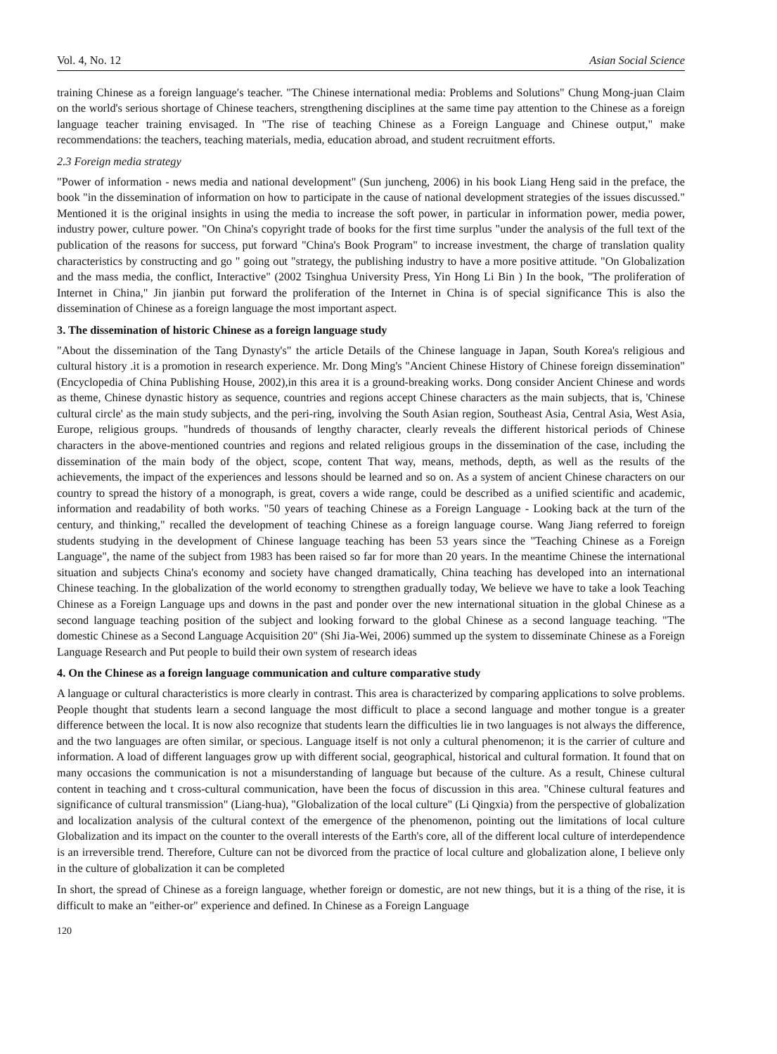Vol. 4, No. 12 Asian Social Science
training Chinese as a foreign language′s teacher. "The Chinese international media: Problems and Solutions" Chung Mong-juan Claim on the world's serious shortage of Chinese teachers, strengthening disciplines at the same time pay attention to the Chinese as a foreign language teacher training envisaged. In "The rise of teaching Chinese as a Foreign Language and Chinese output," make recommendations: the teachers, teaching materials, media, education abroad, and student recruitment efforts.
2.3 Foreign media strategy
"Power of information - news media and national development" (Sun juncheng, 2006) in his book Liang Heng said in the preface, the book "in the dissemination of information on how to participate in the cause of national development strategies of the issues discussed." Mentioned it is the original insights in using the media to increase the soft power, in particular in information power, media power, industry power, culture power. "On China's copyright trade of books for the first time surplus "under the analysis of the full text of the publication of the reasons for success, put forward "China's Book Program" to increase investment, the charge of translation quality characteristics by constructing and go " going out "strategy, the publishing industry to have a more positive attitude. "On Globalization and the mass media, the conflict, Interactive" (2002 Tsinghua University Press, Yin Hong Li Bin ) In the book, "The proliferation of Internet in China," Jin jianbin put forward the proliferation of the Internet in China is of special significance This is also the dissemination of Chinese as a foreign language the most important aspect.
3. The dissemination of historic Chinese as a foreign language study
"About the dissemination of the Tang Dynasty's" the article Details of the Chinese language in Japan, South Korea's religious and cultural history .it is a promotion in research experience. Mr. Dong Ming's "Ancient Chinese History of Chinese foreign dissemination" (Encyclopedia of China Publishing House, 2002),in this area it is a ground-breaking works. Dong consider Ancient Chinese and words as theme, Chinese dynastic history as sequence, countries and regions accept Chinese characters as the main subjects, that is, 'Chinese cultural circle' as the main study subjects, and the peri-ring, involving the South Asian region, Southeast Asia, Central Asia, West Asia, Europe, religious groups. "hundreds of thousands of lengthy character, clearly reveals the different historical periods of Chinese characters in the above-mentioned countries and regions and related religious groups in the dissemination of the case, including the dissemination of the main body of the object, scope, content That way, means, methods, depth, as well as the results of the achievements, the impact of the experiences and lessons should be learned and so on. As a system of ancient Chinese characters on our country to spread the history of a monograph, is great, covers a wide range, could be described as a unified scientific and academic, information and readability of both works. "50 years of teaching Chinese as a Foreign Language - Looking back at the turn of the century, and thinking," recalled the development of teaching Chinese as a foreign language course. Wang Jiang referred to foreign students studying in the development of Chinese language teaching has been 53 years since the "Teaching Chinese as a Foreign Language", the name of the subject from 1983 has been raised so far for more than 20 years. In the meantime Chinese the international situation and subjects China's economy and society have changed dramatically, China teaching has developed into an international Chinese teaching. In the globalization of the world economy to strengthen gradually today, We believe we have to take a look Teaching Chinese as a Foreign Language ups and downs in the past and ponder over the new international situation in the global Chinese as a second language teaching position of the subject and looking forward to the global Chinese as a second language teaching. "The domestic Chinese as a Second Language Acquisition 20" (Shi Jia-Wei, 2006) summed up the system to disseminate Chinese as a Foreign Language Research and Put people to build their own system of research ideas
4. On the Chinese as a foreign language communication and culture comparative study
A language or cultural characteristics is more clearly in contrast. This area is characterized by comparing applications to solve problems. People thought that students learn a second language the most difficult to place a second language and mother tongue is a greater difference between the local. It is now also recognize that students learn the difficulties lie in two languages is not always the difference, and the two languages are often similar, or specious. Language itself is not only a cultural phenomenon; it is the carrier of culture and information. A load of different languages grow up with different social, geographical, historical and cultural formation. It found that on many occasions the communication is not a misunderstanding of language but because of the culture. As a result, Chinese cultural content in teaching and t cross-cultural communication, have been the focus of discussion in this area. "Chinese cultural features and significance of cultural transmission" (Liang-hua), "Globalization of the local culture" (Li Qingxia) from the perspective of globalization and localization analysis of the cultural context of the emergence of the phenomenon, pointing out the limitations of local culture Globalization and its impact on the counter to the overall interests of the Earth's core, all of the different local culture of interdependence is an irreversible trend. Therefore, Culture can not be divorced from the practice of local culture and globalization alone, I believe only in the culture of globalization it can be completed
In short, the spread of Chinese as a foreign language, whether foreign or domestic, are not new things, but it is a thing of the rise, it is difficult to make an "either-or" experience and defined. In Chinese as a Foreign Language
120